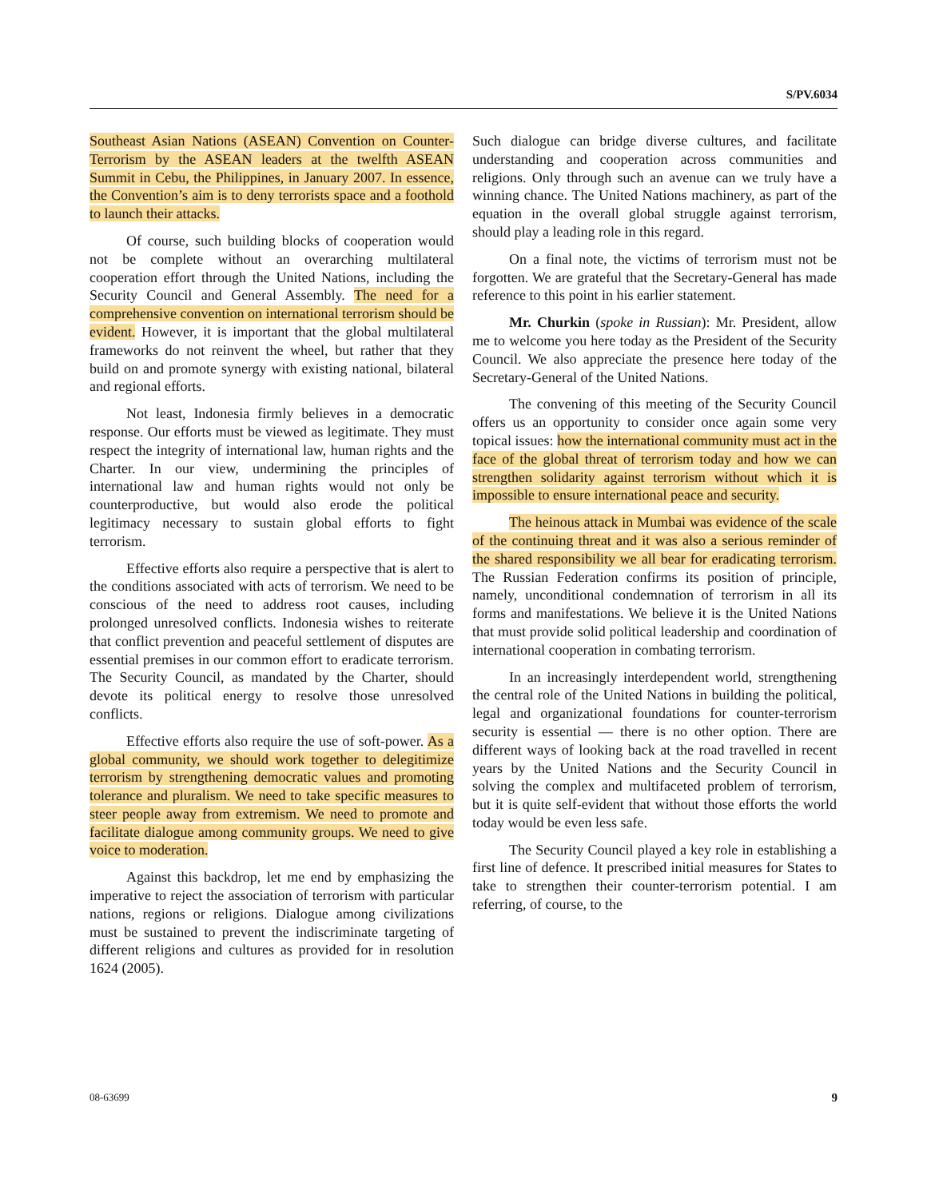S/PV.6034
Southeast Asian Nations (ASEAN) Convention on Counter-Terrorism by the ASEAN leaders at the twelfth ASEAN Summit in Cebu, the Philippines, in January 2007. In essence, the Convention’s aim is to deny terrorists space and a foothold to launch their attacks.
Of course, such building blocks of cooperation would not be complete without an overarching multilateral cooperation effort through the United Nations, including the Security Council and General Assembly. The need for a comprehensive convention on international terrorism should be evident. However, it is important that the global multilateral frameworks do not reinvent the wheel, but rather that they build on and promote synergy with existing national, bilateral and regional efforts.
Not least, Indonesia firmly believes in a democratic response. Our efforts must be viewed as legitimate. They must respect the integrity of international law, human rights and the Charter. In our view, undermining the principles of international law and human rights would not only be counterproductive, but would also erode the political legitimacy necessary to sustain global efforts to fight terrorism.
Effective efforts also require a perspective that is alert to the conditions associated with acts of terrorism. We need to be conscious of the need to address root causes, including prolonged unresolved conflicts. Indonesia wishes to reiterate that conflict prevention and peaceful settlement of disputes are essential premises in our common effort to eradicate terrorism. The Security Council, as mandated by the Charter, should devote its political energy to resolve those unresolved conflicts.
Effective efforts also require the use of soft-power. As a global community, we should work together to delegitimize terrorism by strengthening democratic values and promoting tolerance and pluralism. We need to take specific measures to steer people away from extremism. We need to promote and facilitate dialogue among community groups. We need to give voice to moderation.
Against this backdrop, let me end by emphasizing the imperative to reject the association of terrorism with particular nations, regions or religions. Dialogue among civilizations must be sustained to prevent the indiscriminate targeting of different religions and cultures as provided for in resolution 1624 (2005).
Such dialogue can bridge diverse cultures, and facilitate understanding and cooperation across communities and religions. Only through such an avenue can we truly have a winning chance. The United Nations machinery, as part of the equation in the overall global struggle against terrorism, should play a leading role in this regard.
On a final note, the victims of terrorism must not be forgotten. We are grateful that the Secretary-General has made reference to this point in his earlier statement.
Mr. Churkin (spoke in Russian): Mr. President, allow me to welcome you here today as the President of the Security Council. We also appreciate the presence here today of the Secretary-General of the United Nations.
The convening of this meeting of the Security Council offers us an opportunity to consider once again some very topical issues: how the international community must act in the face of the global threat of terrorism today and how we can strengthen solidarity against terrorism without which it is impossible to ensure international peace and security.
The heinous attack in Mumbai was evidence of the scale of the continuing threat and it was also a serious reminder of the shared responsibility we all bear for eradicating terrorism. The Russian Federation confirms its position of principle, namely, unconditional condemnation of terrorism in all its forms and manifestations. We believe it is the United Nations that must provide solid political leadership and coordination of international cooperation in combating terrorism.
In an increasingly interdependent world, strengthening the central role of the United Nations in building the political, legal and organizational foundations for counter-terrorism security is essential — there is no other option. There are different ways of looking back at the road travelled in recent years by the United Nations and the Security Council in solving the complex and multifaceted problem of terrorism, but it is quite self-evident that without those efforts the world today would be even less safe.
The Security Council played a key role in establishing a first line of defence. It prescribed initial measures for States to take to strengthen their counter-terrorism potential. I am referring, of course, to the
08-63699 9